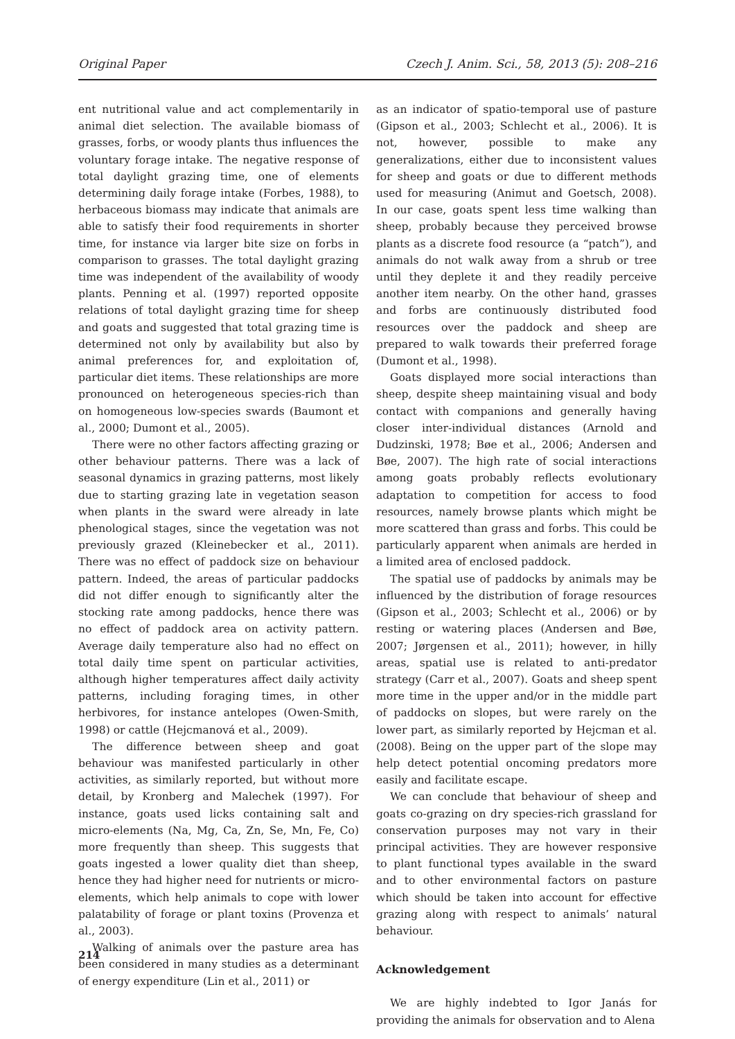Original Paper Czech J. Anim. Sci., 58, 2013 (5): 208–216
ent nutritional value and act complementarily in animal diet selection. The available biomass of grasses, forbs, or woody plants thus influences the voluntary forage intake. The negative response of total daylight grazing time, one of elements determining daily forage intake (Forbes, 1988), to herbaceous biomass may indicate that animals are able to satisfy their food requirements in shorter time, for instance via larger bite size on forbs in comparison to grasses. The total daylight grazing time was independent of the availability of woody plants. Penning et al. (1997) reported opposite relations of total daylight grazing time for sheep and goats and suggested that total grazing time is determined not only by availability but also by animal preferences for, and exploitation of, particular diet items. These relationships are more pronounced on heterogeneous species-rich than on homogeneous low-species swards (Baumont et al., 2000; Dumont et al., 2005).
There were no other factors affecting grazing or other behaviour patterns. There was a lack of seasonal dynamics in grazing patterns, most likely due to starting grazing late in vegetation season when plants in the sward were already in late phenological stages, since the vegetation was not previously grazed (Kleinebecker et al., 2011). There was no effect of paddock size on behaviour pattern. Indeed, the areas of particular paddocks did not differ enough to significantly alter the stocking rate among paddocks, hence there was no effect of paddock area on activity pattern. Average daily temperature also had no effect on total daily time spent on particular activities, although higher temperatures affect daily activity patterns, including foraging times, in other herbivores, for instance antelopes (Owen-Smith, 1998) or cattle (Hejcmanová et al., 2009).
The difference between sheep and goat behaviour was manifested particularly in other activities, as similarly reported, but without more detail, by Kronberg and Malechek (1997). For instance, goats used licks containing salt and micro-elements (Na, Mg, Ca, Zn, Se, Mn, Fe, Co) more frequently than sheep. This suggests that goats ingested a lower quality diet than sheep, hence they had higher need for nutrients or micro-elements, which help animals to cope with lower palatability of forage or plant toxins (Provenza et al., 2003).
Walking of animals over the pasture area has been considered in many studies as a determinant of energy expenditure (Lin et al., 2011) or
as an indicator of spatio-temporal use of pasture (Gipson et al., 2003; Schlecht et al., 2006). It is not, however, possible to make any generalizations, either due to inconsistent values for sheep and goats or due to different methods used for measuring (Animut and Goetsch, 2008). In our case, goats spent less time walking than sheep, probably because they perceived browse plants as a discrete food resource (a “patch”), and animals do not walk away from a shrub or tree until they deplete it and they readily perceive another item nearby. On the other hand, grasses and forbs are continuously distributed food resources over the paddock and sheep are prepared to walk towards their preferred forage (Dumont et al., 1998).
Goats displayed more social interactions than sheep, despite sheep maintaining visual and body contact with companions and generally having closer inter-individual distances (Arnold and Dudzinski, 1978; Bøe et al., 2006; Andersen and Bøe, 2007). The high rate of social interactions among goats probably reflects evolutionary adaptation to competition for access to food resources, namely browse plants which might be more scattered than grass and forbs. This could be particularly apparent when animals are herded in a limited area of enclosed paddock.
The spatial use of paddocks by animals may be influenced by the distribution of forage resources (Gipson et al., 2003; Schlecht et al., 2006) or by resting or watering places (Andersen and Bøe, 2007; Jørgensen et al., 2011); however, in hilly areas, spatial use is related to anti-predator strategy (Carr et al., 2007). Goats and sheep spent more time in the upper and/or in the middle part of paddocks on slopes, but were rarely on the lower part, as similarly reported by Hejcman et al. (2008). Being on the upper part of the slope may help detect potential oncoming predators more easily and facilitate escape.
We can conclude that behaviour of sheep and goats co-grazing on dry species-rich grassland for conservation purposes may not vary in their principal activities. They are however responsive to plant functional types available in the sward and to other environmental factors on pasture which should be taken into account for effective grazing along with respect to animals’ natural behaviour.
Acknowledgement
We are highly indebted to Igor Janás for providing the animals for observation and to Alena
214